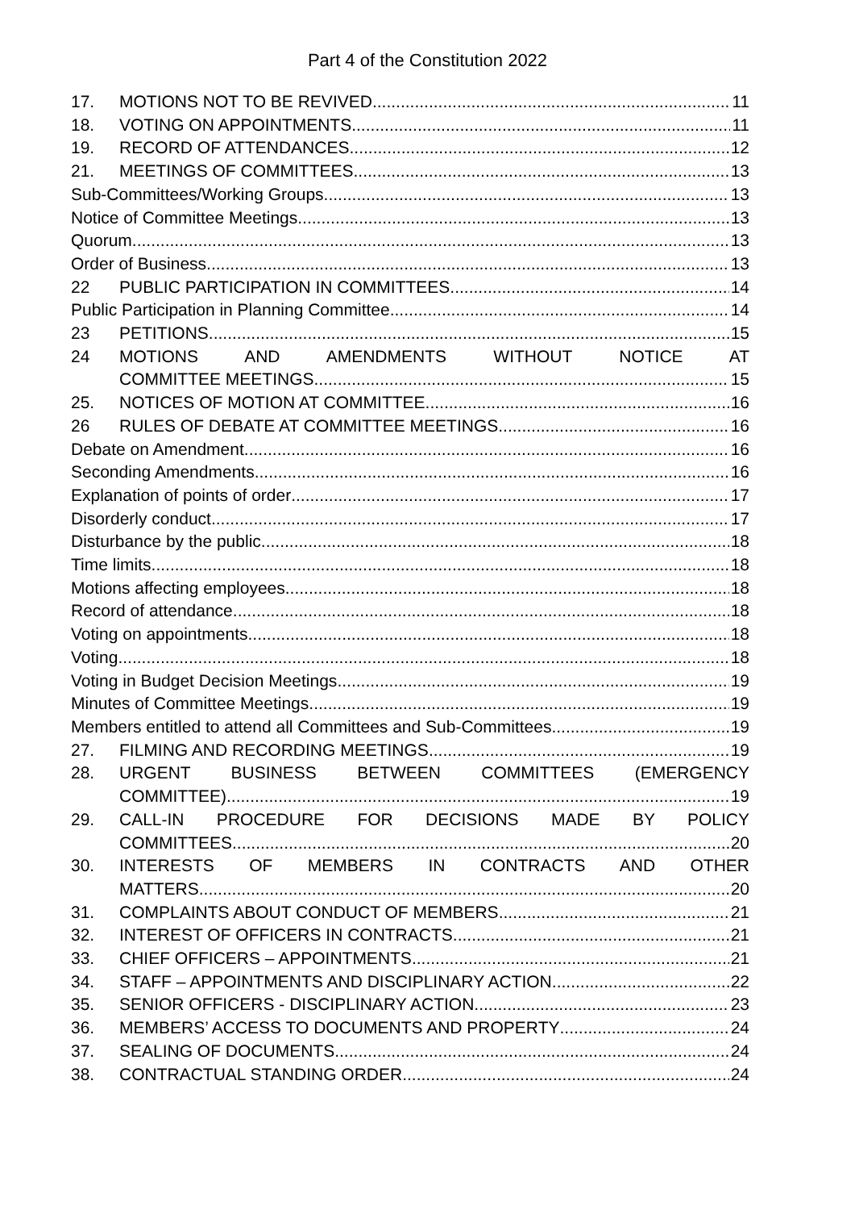Part 4 of the Constitution 2022
17. MOTIONS NOT TO BE REVIVED 11
18. VOTING ON APPOINTMENTS 11
19. RECORD OF ATTENDANCES 12
21. MEETINGS OF COMMITTEES 13
Sub-Committees/Working Groups 13
Notice of Committee Meetings 13
Quorum 13
Order of Business 13
22 PUBLIC PARTICIPATION IN COMMITTEES 14
Public Participation in Planning Committee 14
23 PETITIONS 15
24 MOTIONS AND AMENDMENTS WITHOUT NOTICE AT
COMMITTEE MEETINGS 15
25. NOTICES OF MOTION AT COMMITTEE 16
26 RULES OF DEBATE AT COMMITTEE MEETINGS 16
Debate on Amendment 16
Seconding Amendments 16
Explanation of points of order 17
Disorderly conduct 17
Disturbance by the public 18
Time limits 18
Motions affecting employees 18
Record of attendance 18
Voting on appointments 18
Voting 18
Voting in Budget Decision Meetings 19
Minutes of Committee Meetings 19
Members entitled to attend all Committees and Sub-Committees 19
27. FILMING AND RECORDING MEETINGS 19
28. URGENT BUSINESS BETWEEN COMMITTEES (EMERGENCY
COMMITTEE) 19
29. CALL-IN PROCEDURE FOR DECISIONS MADE BY POLICY
COMMITTEES 20
30. INTERESTS OF MEMBERS IN CONTRACTS AND OTHER
MATTERS 20
31. COMPLAINTS ABOUT CONDUCT OF MEMBERS 21
32. INTEREST OF OFFICERS IN CONTRACTS 21
33. CHIEF OFFICERS – APPOINTMENTS 21
34. STAFF – APPOINTMENTS AND DISCIPLINARY ACTION 22
35. SENIOR OFFICERS - DISCIPLINARY ACTION 23
36. MEMBERS’ ACCESS TO DOCUMENTS AND PROPERTY 24
37. SEALING OF DOCUMENTS 24
38. CONTRACTUAL STANDING ORDER 24